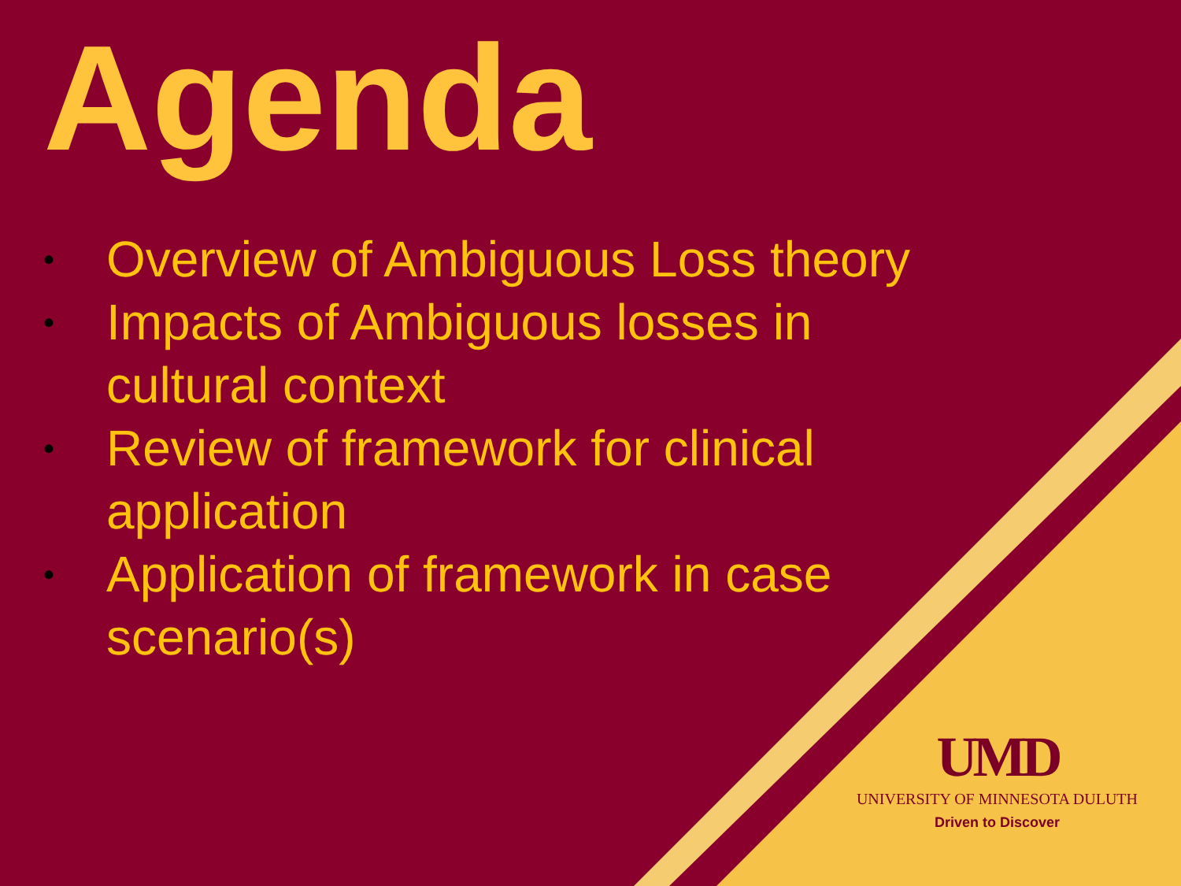Agenda
• Overview of Ambiguous Loss theory
• Impacts of Ambiguous losses in cultural context
• Review of framework for clinical application
• Application of framework in case scenario(s)
UMD
UNIVERSITY OF MINNESOTA DULUTH
Driven to Discover